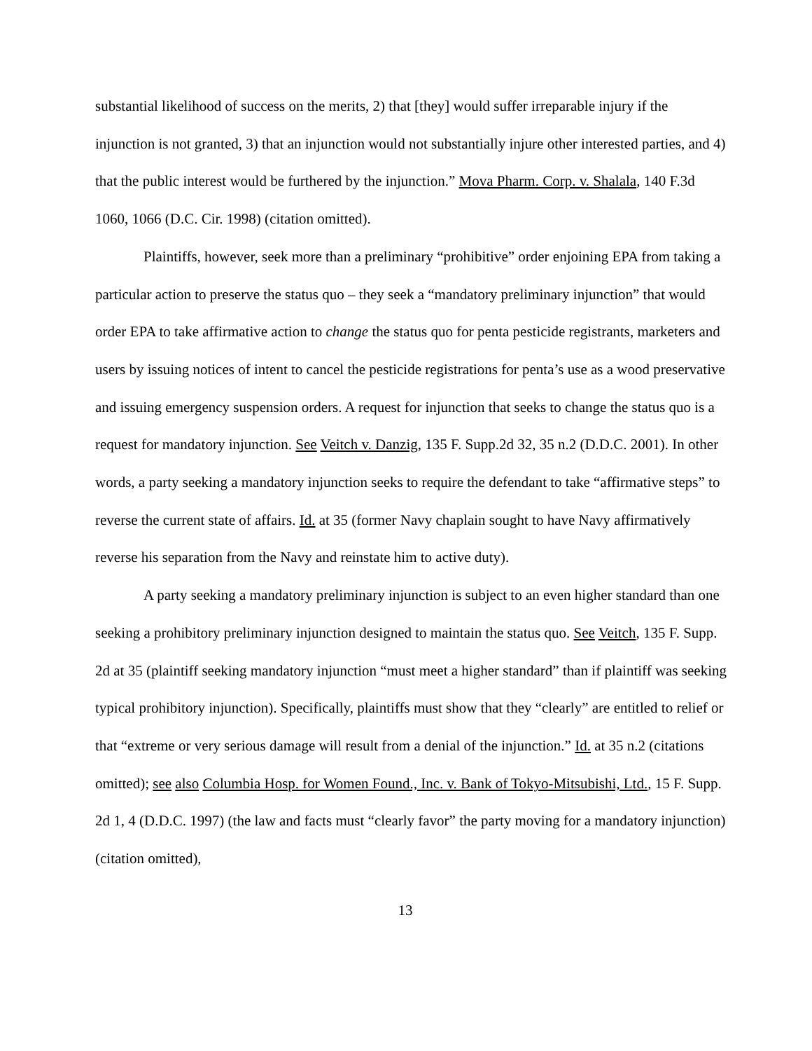substantial likelihood of success on the merits, 2) that [they] would suffer irreparable injury if the injunction is not granted, 3) that an injunction would not substantially injure other interested parties, and 4) that the public interest would be furthered by the injunction.” Mova Pharm. Corp. v. Shalala, 140 F.3d 1060, 1066 (D.C. Cir. 1998) (citation omitted).
Plaintiffs, however, seek more than a preliminary “prohibitive” order enjoining EPA from taking a particular action to preserve the status quo – they seek a “mandatory preliminary injunction” that would order EPA to take affirmative action to change the status quo for penta pesticide registrants, marketers and users by issuing notices of intent to cancel the pesticide registrations for penta’s use as a wood preservative and issuing emergency suspension orders. A request for injunction that seeks to change the status quo is a request for mandatory injunction. See Veitch v. Danzig, 135 F. Supp.2d 32, 35 n.2 (D.D.C. 2001). In other words, a party seeking a mandatory injunction seeks to require the defendant to take “affirmative steps” to reverse the current state of affairs. Id. at 35 (former Navy chaplain sought to have Navy affirmatively reverse his separation from the Navy and reinstate him to active duty).
A party seeking a mandatory preliminary injunction is subject to an even higher standard than one seeking a prohibitory preliminary injunction designed to maintain the status quo. See Veitch, 135 F. Supp. 2d at 35 (plaintiff seeking mandatory injunction “must meet a higher standard” than if plaintiff was seeking typical prohibitory injunction). Specifically, plaintiffs must show that they “clearly” are entitled to relief or that “extreme or very serious damage will result from a denial of the injunction.” Id. at 35 n.2 (citations omitted); see also Columbia Hosp. for Women Found., Inc. v. Bank of Tokyo-Mitsubishi, Ltd., 15 F. Supp. 2d 1, 4 (D.D.C. 1997) (the law and facts must “clearly favor” the party moving for a mandatory injunction) (citation omitted),
13